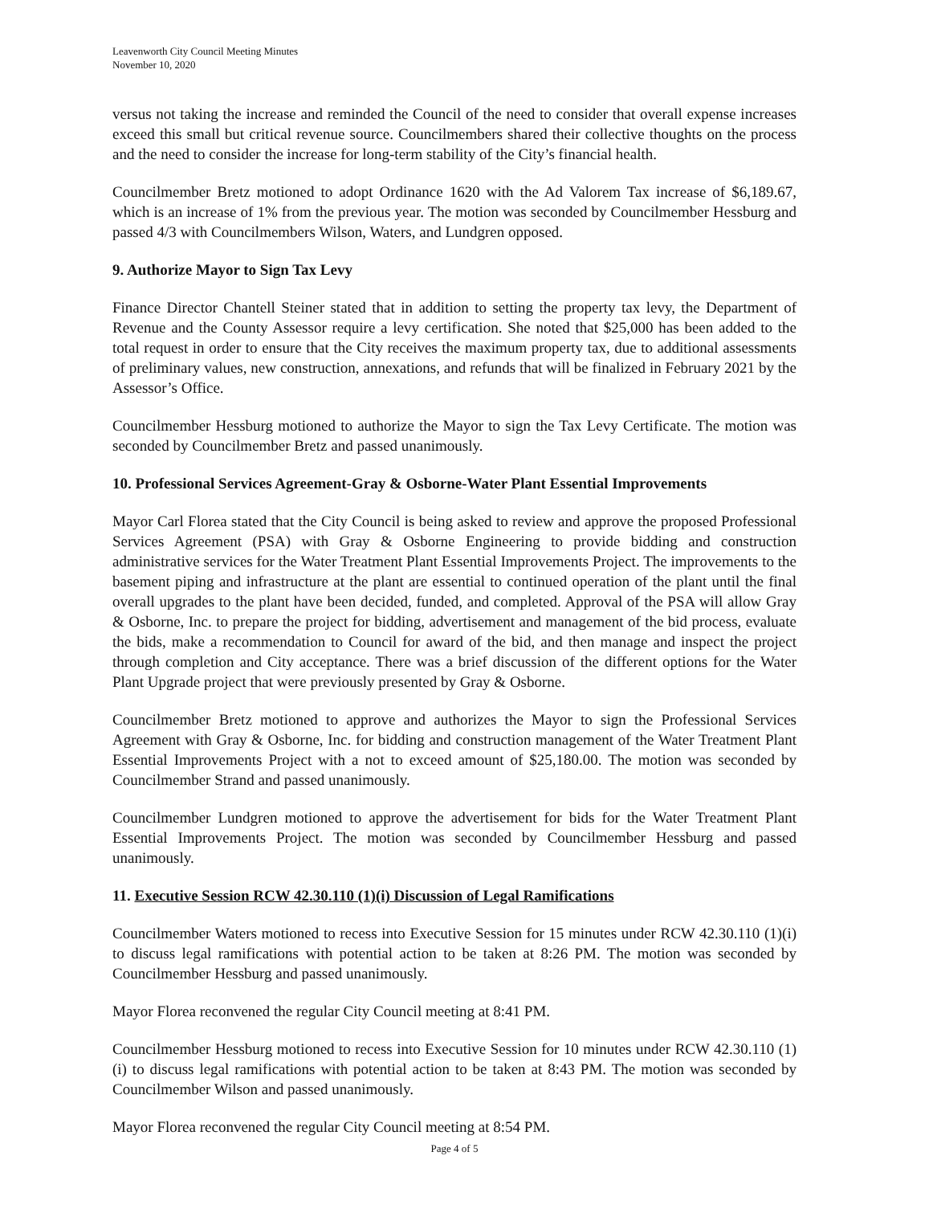Leavenworth City Council Meeting Minutes
November 10, 2020
versus not taking the increase and reminded the Council of the need to consider that overall expense increases exceed this small but critical revenue source. Councilmembers shared their collective thoughts on the process and the need to consider the increase for long-term stability of the City’s financial health.
Councilmember Bretz motioned to adopt Ordinance 1620 with the Ad Valorem Tax increase of $6,189.67, which is an increase of 1% from the previous year. The motion was seconded by Councilmember Hessburg and passed 4/3 with Councilmembers Wilson, Waters, and Lundgren opposed.
9. Authorize Mayor to Sign Tax Levy
Finance Director Chantell Steiner stated that in addition to setting the property tax levy, the Department of Revenue and the County Assessor require a levy certification. She noted that $25,000 has been added to the total request in order to ensure that the City receives the maximum property tax, due to additional assessments of preliminary values, new construction, annexations, and refunds that will be finalized in February 2021 by the Assessor’s Office.
Councilmember Hessburg motioned to authorize the Mayor to sign the Tax Levy Certificate. The motion was seconded by Councilmember Bretz and passed unanimously.
10. Professional Services Agreement-Gray & Osborne-Water Plant Essential Improvements
Mayor Carl Florea stated that the City Council is being asked to review and approve the proposed Professional Services Agreement (PSA) with Gray & Osborne Engineering to provide bidding and construction administrative services for the Water Treatment Plant Essential Improvements Project. The improvements to the basement piping and infrastructure at the plant are essential to continued operation of the plant until the final overall upgrades to the plant have been decided, funded, and completed. Approval of the PSA will allow Gray & Osborne, Inc. to prepare the project for bidding, advertisement and management of the bid process, evaluate the bids, make a recommendation to Council for award of the bid, and then manage and inspect the project through completion and City acceptance. There was a brief discussion of the different options for the Water Plant Upgrade project that were previously presented by Gray & Osborne.
Councilmember Bretz motioned to approve and authorizes the Mayor to sign the Professional Services Agreement with Gray & Osborne, Inc. for bidding and construction management of the Water Treatment Plant Essential Improvements Project with a not to exceed amount of $25,180.00. The motion was seconded by Councilmember Strand and passed unanimously.
Councilmember Lundgren motioned to approve the advertisement for bids for the Water Treatment Plant Essential Improvements Project. The motion was seconded by Councilmember Hessburg and passed unanimously.
11. Executive Session RCW 42.30.110 (1)(i) Discussion of Legal Ramifications
Councilmember Waters motioned to recess into Executive Session for 15 minutes under RCW 42.30.110 (1)(i) to discuss legal ramifications with potential action to be taken at 8:26 PM. The motion was seconded by Councilmember Hessburg and passed unanimously.
Mayor Florea reconvened the regular City Council meeting at 8:41 PM.
Councilmember Hessburg motioned to recess into Executive Session for 10 minutes under RCW 42.30.110 (1)(i) to discuss legal ramifications with potential action to be taken at 8:43 PM. The motion was seconded by Councilmember Wilson and passed unanimously.
Mayor Florea reconvened the regular City Council meeting at 8:54 PM.
Page 4 of 5